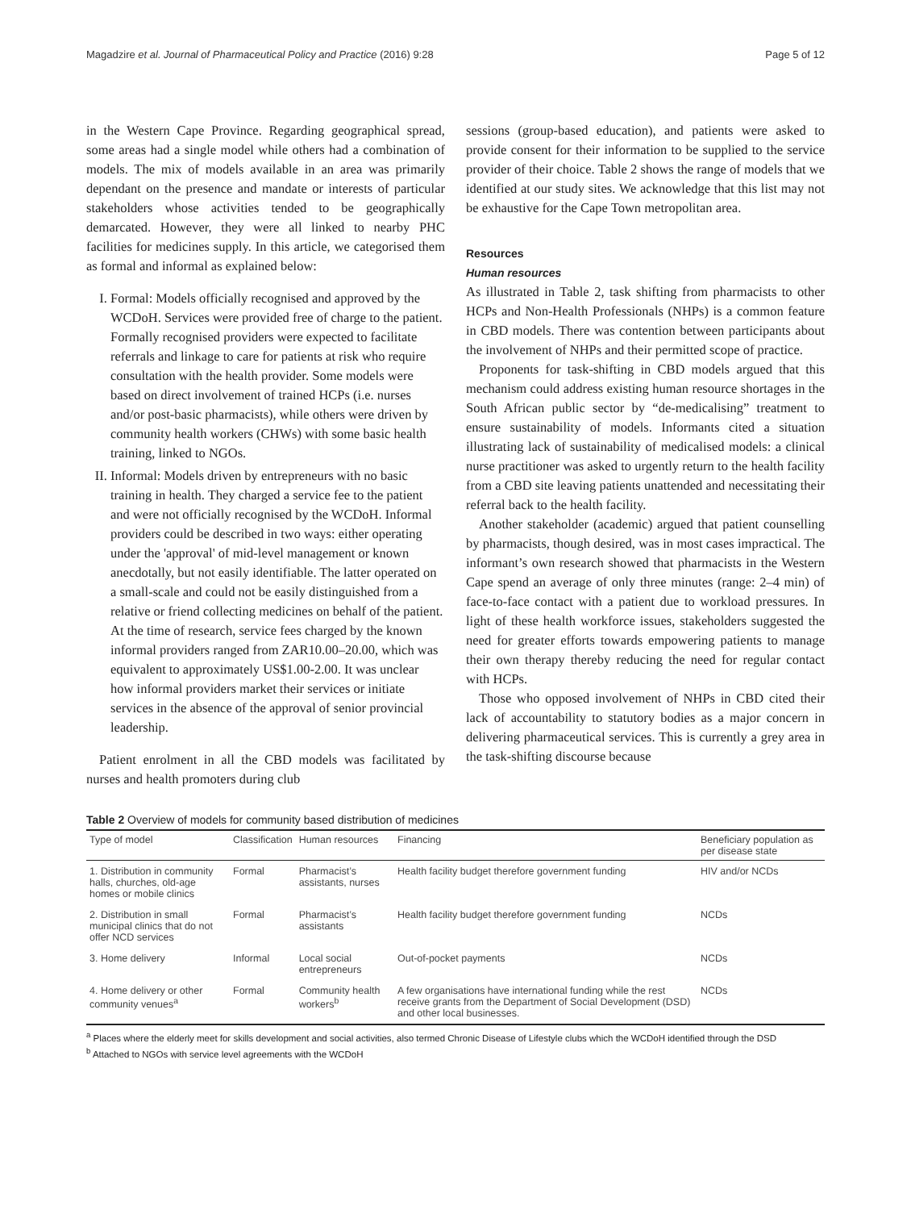Magadzire et al. Journal of Pharmaceutical Policy and Practice (2016) 9:28 Page 5 of 12
in the Western Cape Province. Regarding geographical spread, some areas had a single model while others had a combination of models. The mix of models available in an area was primarily dependant on the presence and mandate or interests of particular stakeholders whose activities tended to be geographically demarcated. However, they were all linked to nearby PHC facilities for medicines supply. In this article, we categorised them as formal and informal as explained below:
I. Formal: Models officially recognised and approved by the WCDoH. Services were provided free of charge to the patient. Formally recognised providers were expected to facilitate referrals and linkage to care for patients at risk who require consultation with the health provider. Some models were based on direct involvement of trained HCPs (i.e. nurses and/or post-basic pharmacists), while others were driven by community health workers (CHWs) with some basic health training, linked to NGOs.
II. Informal: Models driven by entrepreneurs with no basic training in health. They charged a service fee to the patient and were not officially recognised by the WCDoH. Informal providers could be described in two ways: either operating under the 'approval' of mid-level management or known anecdotally, but not easily identifiable. The latter operated on a small-scale and could not be easily distinguished from a relative or friend collecting medicines on behalf of the patient. At the time of research, service fees charged by the known informal providers ranged from ZAR10.00–20.00, which was equivalent to approximately US$1.00-2.00. It was unclear how informal providers market their services or initiate services in the absence of the approval of senior provincial leadership.
Patient enrolment in all the CBD models was facilitated by nurses and health promoters during club
sessions (group-based education), and patients were asked to provide consent for their information to be supplied to the service provider of their choice. Table 2 shows the range of models that we identified at our study sites. We acknowledge that this list may not be exhaustive for the Cape Town metropolitan area.
Resources
Human resources
As illustrated in Table 2, task shifting from pharmacists to other HCPs and Non-Health Professionals (NHPs) is a common feature in CBD models. There was contention between participants about the involvement of NHPs and their permitted scope of practice.
Proponents for task-shifting in CBD models argued that this mechanism could address existing human resource shortages in the South African public sector by “de-medicalising” treatment to ensure sustainability of models. Informants cited a situation illustrating lack of sustainability of medicalised models: a clinical nurse practitioner was asked to urgently return to the health facility from a CBD site leaving patients unattended and necessitating their referral back to the health facility.
Another stakeholder (academic) argued that patient counselling by pharmacists, though desired, was in most cases impractical. The informant’s own research showed that pharmacists in the Western Cape spend an average of only three minutes (range: 2–4 min) of face-to-face contact with a patient due to workload pressures. In light of these health workforce issues, stakeholders suggested the need for greater efforts towards empowering patients to manage their own therapy thereby reducing the need for regular contact with HCPs.
Those who opposed involvement of NHPs in CBD cited their lack of accountability to statutory bodies as a major concern in delivering pharmaceutical services. This is currently a grey area in the task-shifting discourse because
Table 2 Overview of models for community based distribution of medicines
| Type of model | Classification | Human resources | Financing | Beneficiary population as per disease state |
| --- | --- | --- | --- | --- |
| 1. Distribution in community halls, churches, old-age homes or mobile clinics | Formal | Pharmacist’s assistants, nurses | Health facility budget therefore government funding | HIV and/or NCDs |
| 2. Distribution in small municipal clinics that do not offer NCD services | Formal | Pharmacist’s assistants | Health facility budget therefore government funding | NCDs |
| 3. Home delivery | Informal | Local social entrepreneurs | Out-of-pocket payments | NCDs |
| 4. Home delivery or other community venues<sup>a</sup> | Formal | Community health workers<sup>b</sup> | A few organisations have international funding while the rest receive grants from the Department of Social Development (DSD) and other local businesses. | NCDs |
<sup>a</sup> Places where the elderly meet for skills development and social activities, also termed Chronic Disease of Lifestyle clubs which the WCDoH identified through the DSD
<sup>b</sup> Attached to NGOs with service level agreements with the WCDoH